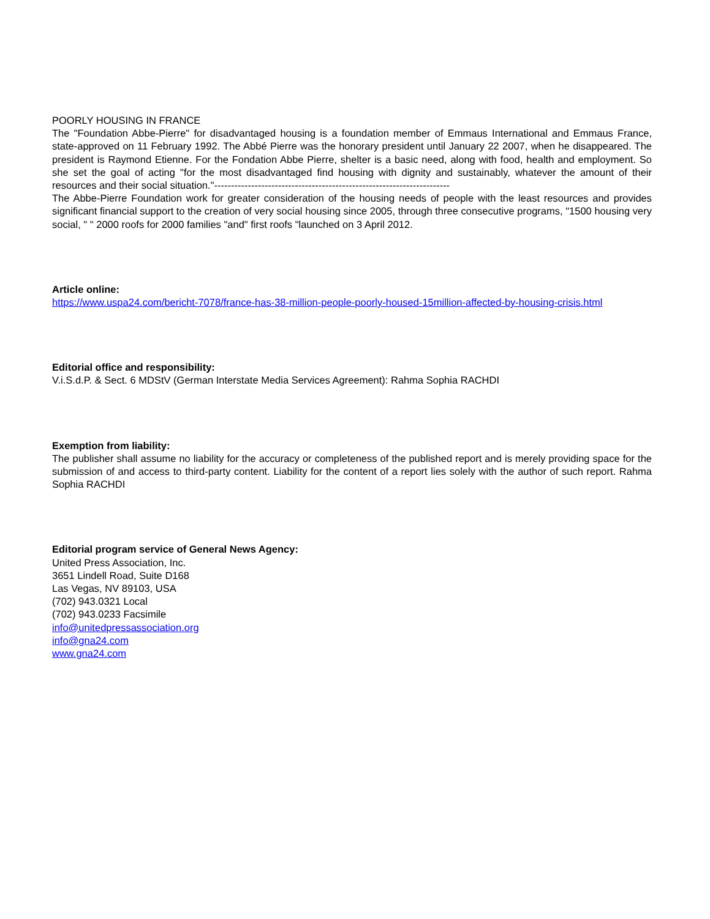POORLY HOUSING IN FRANCE
The "Foundation Abbe-Pierre" for disadvantaged housing is a foundation member of Emmaus International and Emmaus France, state-approved on 11 February 1992. The Abbé Pierre was the honorary president until January 22 2007, when he disappeared. The president is Raymond Etienne. For the Fondation Abbe Pierre, shelter is a basic need, along with food, health and employment. So she set the goal of acting "for the most disadvantaged find housing with dignity and sustainably, whatever the amount of their resources and their social situation."----------------------------------------------------------------------
The Abbe-Pierre Foundation work for greater consideration of the housing needs of people with the least resources and provides significant financial support to the creation of very social housing since 2005, through three consecutive programs, "1500 housing very social, " " 2000 roofs for 2000 families "and" first roofs "launched on 3 April 2012.
Article online:
https://www.uspa24.com/bericht-7078/france-has-38-million-people-poorly-housed-15million-affected-by-housing-crisis.html
Editorial office and responsibility:
V.i.S.d.P. & Sect. 6 MDStV (German Interstate Media Services Agreement): Rahma Sophia RACHDI
Exemption from liability:
The publisher shall assume no liability for the accuracy or completeness of the published report and is merely providing space for the submission of and access to third-party content. Liability for the content of a report lies solely with the author of such report. Rahma Sophia RACHDI
Editorial program service of General News Agency:
United Press Association, Inc.
3651 Lindell Road, Suite D168
Las Vegas, NV 89103, USA
(702) 943.0321 Local
(702) 943.0233 Facsimile
info@unitedpressassociation.org
info@gna24.com
www.gna24.com